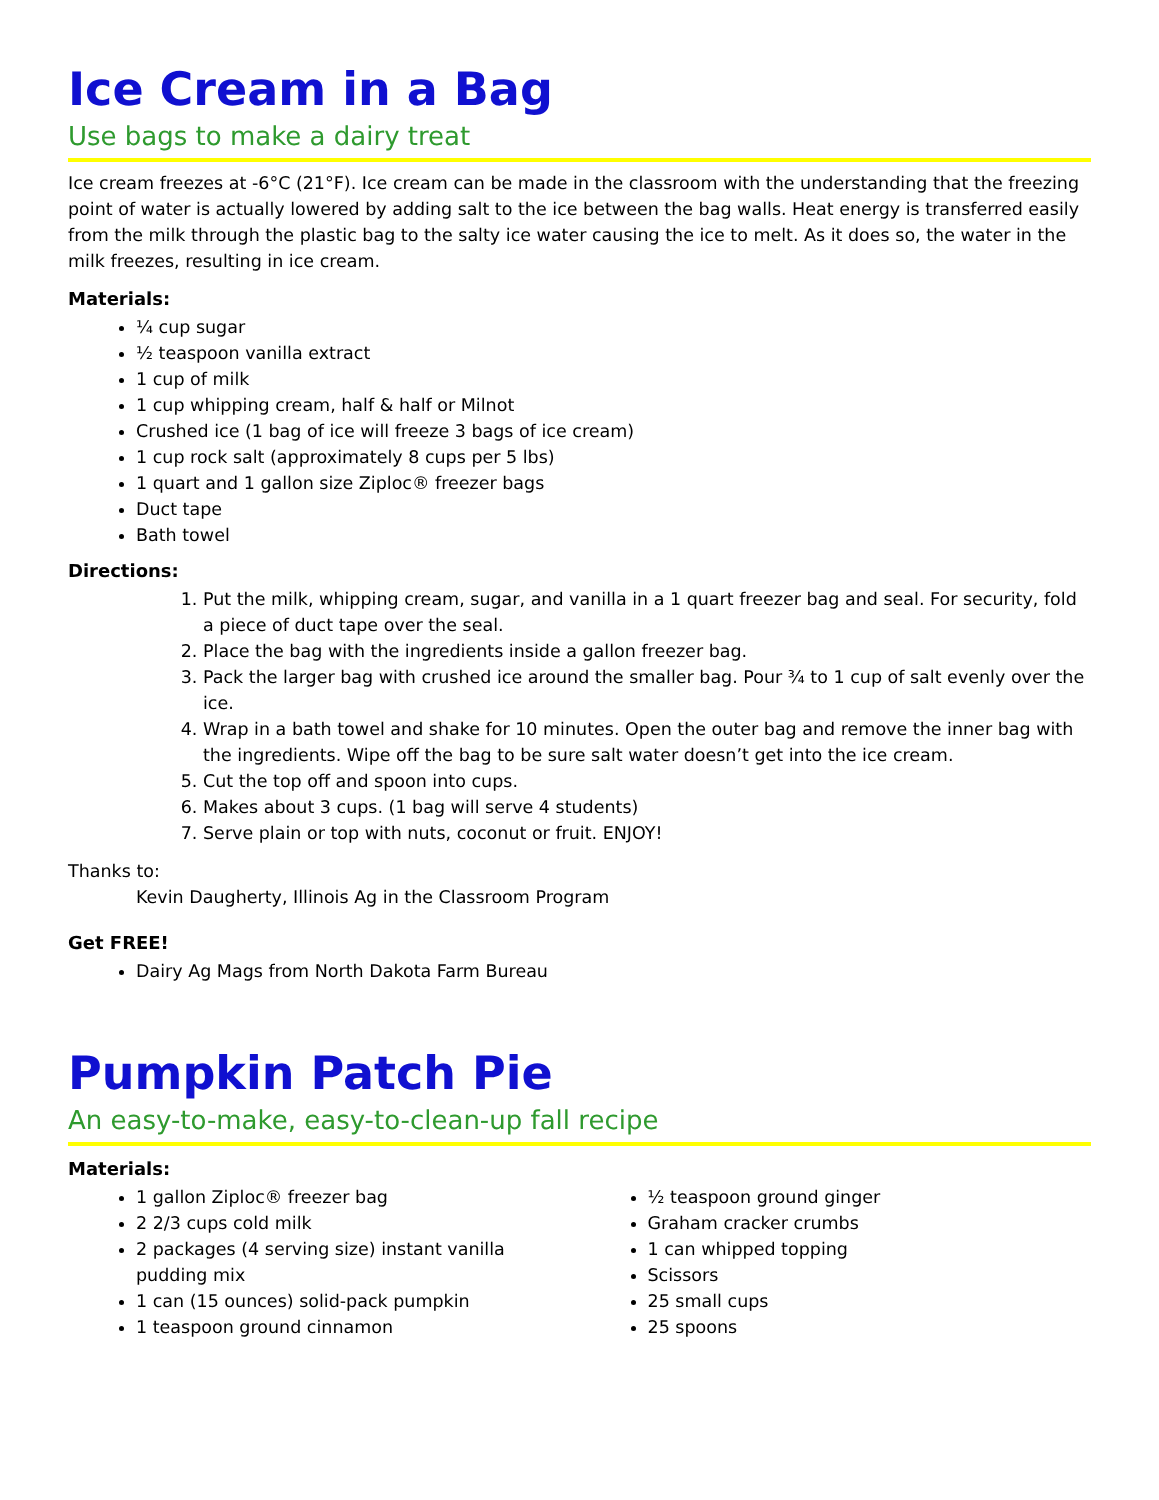Ice Cream in a Bag
Use bags to make a dairy treat
Ice cream freezes at -6°C (21°F). Ice cream can be made in the classroom with the understanding that the freezing point of water is actually lowered by adding salt to the ice between the bag walls. Heat energy is transferred easily from the milk through the plastic bag to the salty ice water causing the ice to melt. As it does so, the water in the milk freezes, resulting in ice cream.
Materials:
¼ cup sugar
½ teaspoon vanilla extract
1 cup of milk
1 cup whipping cream, half & half or Milnot
Crushed ice (1 bag of ice will freeze 3 bags of ice cream)
1 cup rock salt (approximately 8 cups per 5 lbs)
1 quart and 1 gallon size Ziploc® freezer bags
Duct tape
Bath towel
Directions:
1. Put the milk, whipping cream, sugar, and vanilla in a 1 quart freezer bag and seal. For security, fold a piece of duct tape over the seal.
2. Place the bag with the ingredients inside a gallon freezer bag.
3. Pack the larger bag with crushed ice around the smaller bag. Pour ¾ to 1 cup of salt evenly over the ice.
4. Wrap in a bath towel and shake for 10 minutes. Open the outer bag and remove the inner bag with the ingredients. Wipe off the bag to be sure salt water doesn’t get into the ice cream.
5. Cut the top off and spoon into cups.
6. Makes about 3 cups. (1 bag will serve 4 students)
7. Serve plain or top with nuts, coconut or fruit. ENJOY!
Thanks to:
Kevin Daugherty, Illinois Ag in the Classroom Program
Get FREE!
Dairy Ag Mags from North Dakota Farm Bureau
Pumpkin Patch Pie
An easy-to-make, easy-to-clean-up fall recipe
Materials:
1 gallon Ziploc® freezer bag
2 2/3 cups cold milk
2 packages (4 serving size) instant vanilla pudding mix
1 can (15 ounces) solid-pack pumpkin
1 teaspoon ground cinnamon
½ teaspoon ground ginger
Graham cracker crumbs
1 can whipped topping
Scissors
25 small cups
25 spoons